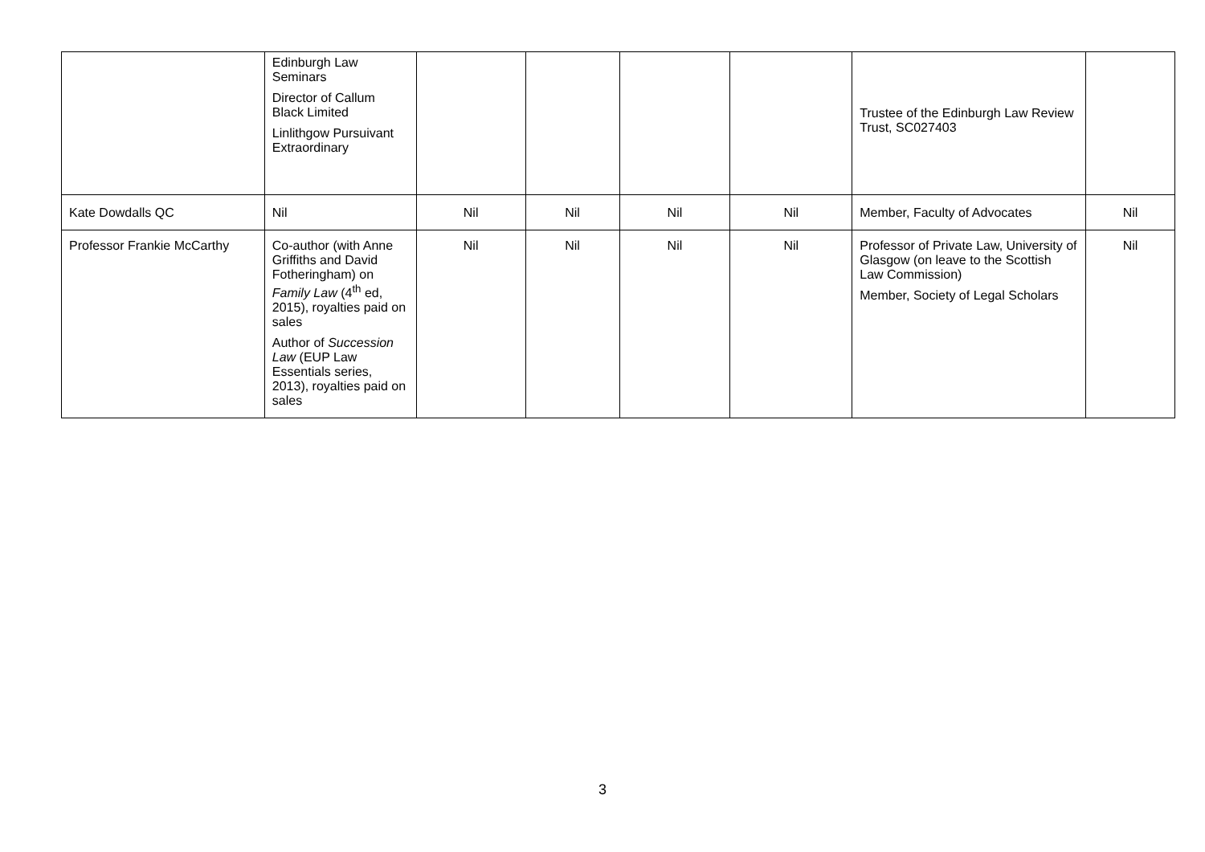| | Edinburgh Law Seminars Director of Callum Black Limited Linlithgow Pursuivant Extraordinary | | | | | Trustee of the Edinburgh Law Review Trust, SC027403 | |
| Kate Dowdalls QC | Nil | Nil | Nil | Nil | Nil | Member, Faculty of Advocates | Nil |
| Professor Frankie McCarthy | Co-author (with Anne Griffiths and David Fotheringham) on Family Law (4<sup>th</sup> ed, 2015), royalties paid on sales Author of Succession Law (EUP Law Essentials series, 2013), royalties paid on sales | Nil | Nil | Nil | Nil | Professor of Private Law, University of Glasgow (on leave to the Scottish Law Commission) Member, Society of Legal Scholars | Nil |
3